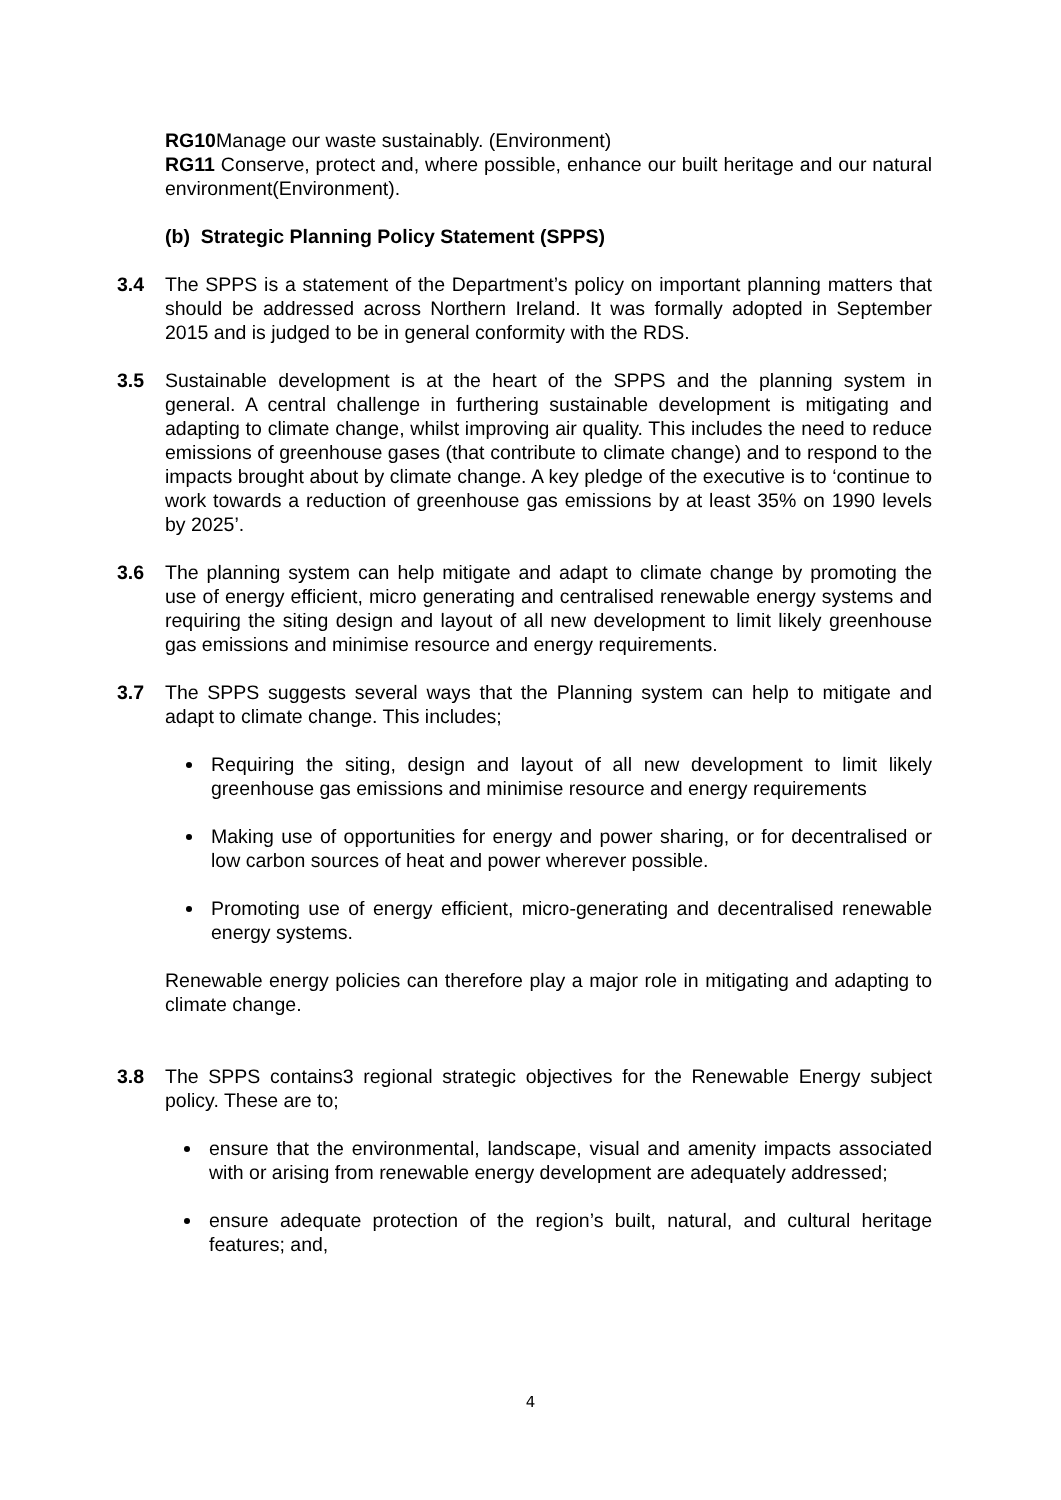RG10 Manage our waste sustainably. (Environment)
RG11 Conserve, protect and, where possible, enhance our built heritage and our natural environment(Environment).
(b) Strategic Planning Policy Statement (SPPS)
3.4 The SPPS is a statement of the Department’s policy on important planning matters that should be addressed across Northern Ireland. It was formally adopted in September 2015 and is judged to be in general conformity with the RDS.
3.5 Sustainable development is at the heart of the SPPS and the planning system in general. A central challenge in furthering sustainable development is mitigating and adapting to climate change, whilst improving air quality. This includes the need to reduce emissions of greenhouse gases (that contribute to climate change) and to respond to the impacts brought about by climate change. A key pledge of the executive is to ‘continue to work towards a reduction of greenhouse gas emissions by at least 35% on 1990 levels by 2025’.
3.6 The planning system can help mitigate and adapt to climate change by promoting the use of energy efficient, micro generating and centralised renewable energy systems and requiring the siting design and layout of all new development to limit likely greenhouse gas emissions and minimise resource and energy requirements.
3.7 The SPPS suggests several ways that the Planning system can help to mitigate and adapt to climate change. This includes;
Requiring the siting, design and layout of all new development to limit likely greenhouse gas emissions and minimise resource and energy requirements
Making use of opportunities for energy and power sharing, or for decentralised or low carbon sources of heat and power wherever possible.
Promoting use of energy efficient, micro-generating and decentralised renewable energy systems.
Renewable energy policies can therefore play a major role in mitigating and adapting to climate change.
3.8 The SPPS contains3 regional strategic objectives for the Renewable Energy subject policy. These are to;
ensure that the environmental, landscape, visual and amenity impacts associated with or arising from renewable energy development are adequately addressed;
ensure adequate protection of the region’s built, natural, and cultural heritage features; and,
4